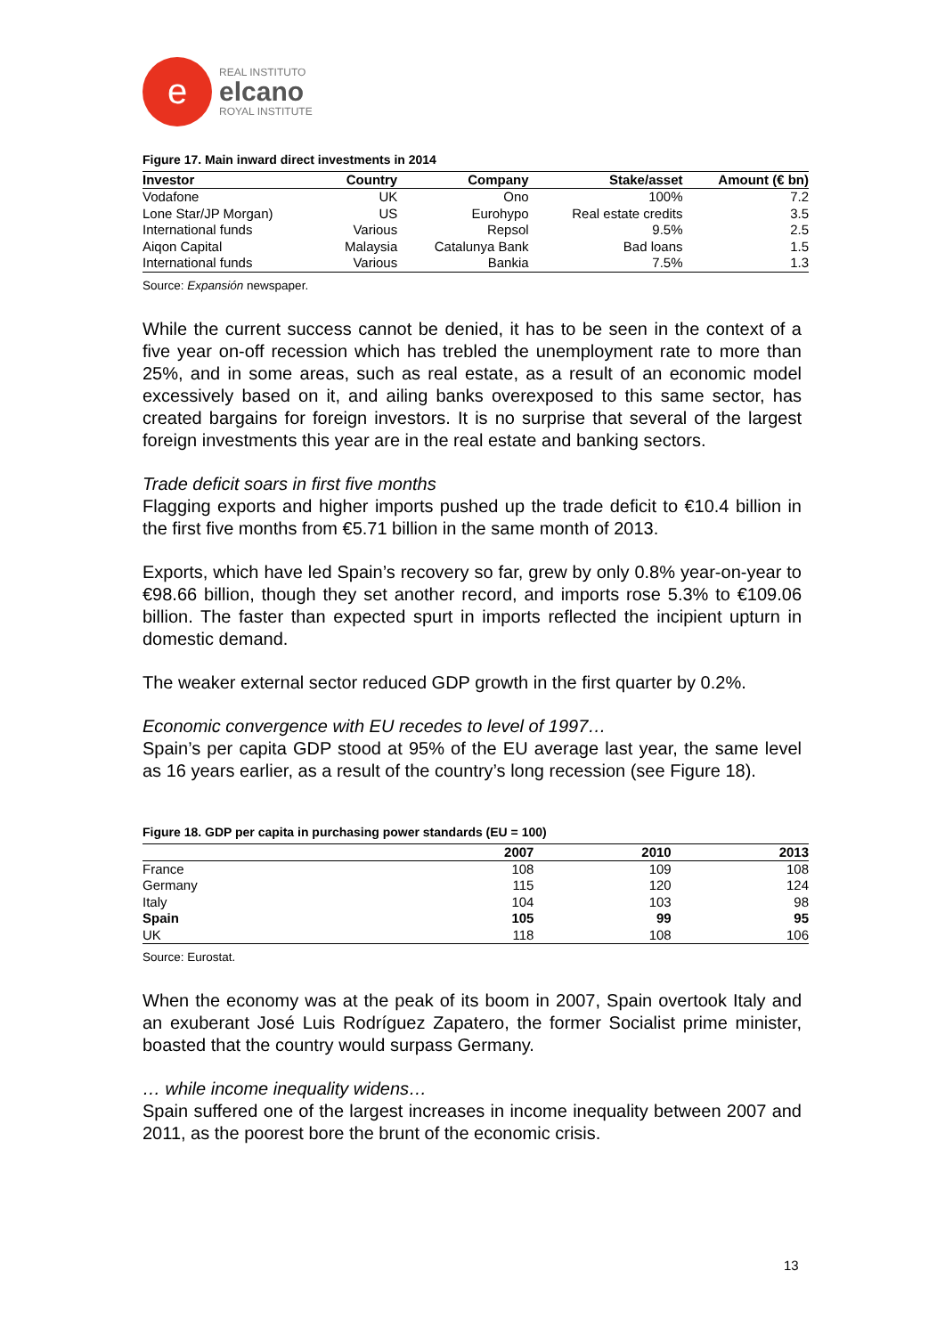e
REAL INSTITUTO
elcano
ROYAL INSTITUTE
Figure 17. Main inward direct investments in 2014
| Investor | Country | Company | Stake/asset | Amount (€ bn) |
| --- | --- | --- | --- | --- |
| Vodafone | UK | Ono | 100% | 7.2 |
| Lone Star/JP Morgan) | US | Eurohypo | Real estate credits | 3.5 |
| International funds | Various | Repsol | 9.5% | 2.5 |
| Aiqon Capital | Malaysia | Catalunya Bank | Bad loans | 1.5 |
| International funds | Various | Bankia | 7.5% | 1.3 |
Source: Expansión newspaper.
While the current success cannot be denied, it has to be seen in the context of a five year on-off recession which has trebled the unemployment rate to more than 25%, and in some areas, such as real estate, as a result of an economic model excessively based on it, and ailing banks overexposed to this same sector, has created bargains for foreign investors. It is no surprise that several of the largest foreign investments this year are in the real estate and banking sectors.
Trade deficit soars in first five months
Flagging exports and higher imports pushed up the trade deficit to €10.4 billion in the first five months from €5.71 billion in the same month of 2013.
Exports, which have led Spain’s recovery so far, grew by only 0.8% year-on-year to €98.66 billion, though they set another record, and imports rose 5.3% to €109.06 billion. The faster than expected spurt in imports reflected the incipient upturn in domestic demand.
The weaker external sector reduced GDP growth in the first quarter by 0.2%.
Economic convergence with EU recedes to level of 1997…
Spain’s per capita GDP stood at 95% of the EU average last year, the same level as 16 years earlier, as a result of the country’s long recession (see Figure 18).
Figure 18. GDP per capita in purchasing power standards (EU = 100)
| | 2007 | 2010 | 2013 |
| --- | --- | --- | --- |
| France | 108 | 109 | 108 |
| Germany | 115 | 120 | 124 |
| Italy | 104 | 103 | 98 |
| Spain | 105 | 99 | 95 |
| UK | 118 | 108 | 106 |
Source: Eurostat.
When the economy was at the peak of its boom in 2007, Spain overtook Italy and an exuberant José Luis Rodríguez Zapatero, the former Socialist prime minister, boasted that the country would surpass Germany.
… while income inequality widens…
Spain suffered one of the largest increases in income inequality between 2007 and 2011, as the poorest bore the brunt of the economic crisis.
13